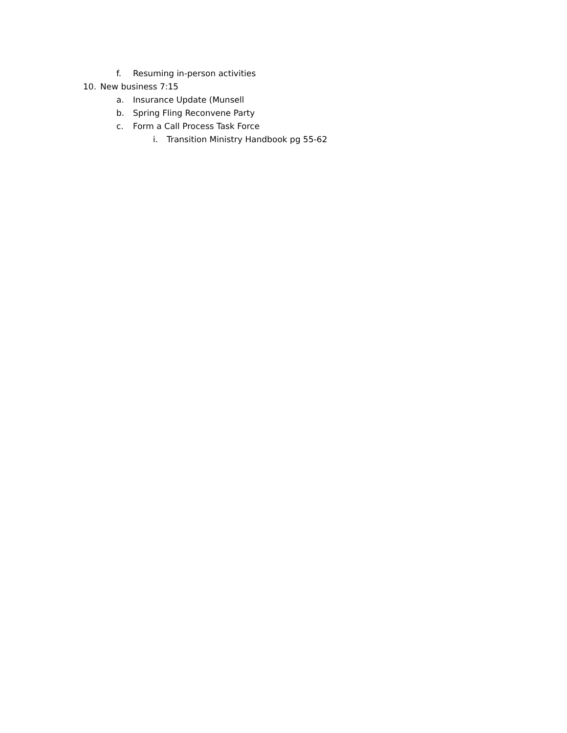f. Resuming in-person activities
10. New business 7:15
a. Insurance Update (Munsell
b. Spring Fling Reconvene Party
c. Form a Call Process Task Force
i. Transition Ministry Handbook pg 55-62